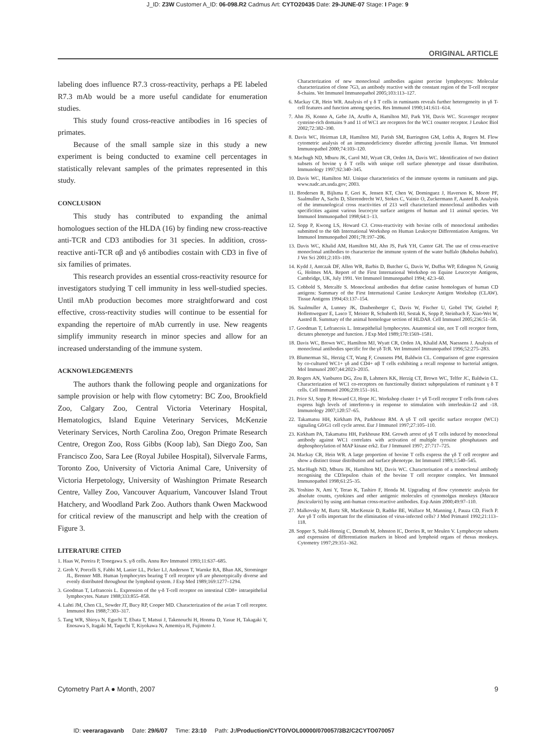J_ID: Z3W Customer A_ID: 06-098.R2 Cadmus Art: CYTO20435 Date: 29-JUNE-07 Stage: I Page: 9
ORIGINAL ARTICLE
labeling does influence R7.3 cross-reactivity, perhaps a PE labeled R7.3 mAb would be a more useful candidate for enumeration studies.
This study found cross-reactive antibodies in 16 species of primates.
Because of the small sample size in this study a new experiment is being conducted to examine cell percentages in statistically relevant samples of the primates represented in this study.
CONCLUSION
This study has contributed to expanding the animal homologues section of the HLDA (16) by finding new cross-reactive anti-TCR and CD3 antibodies for 31 species. In addition, cross-reactive anti-TCR αβ and γδ antibodies costain with CD3 in five of six families of primates.
This research provides an essential cross-reactivity resource for investigators studying T cell immunity in less well-studied species. Until mAb production becomes more straightforward and cost effective, cross-reactivity studies will continue to be essential for expanding the repertoire of mAb currently in use. New reagents simplify immunity research in minor species and allow for an increased understanding of the immune system.
ACKNOWLEDGEMENTS
The authors thank the following people and organizations for sample provision or help with flow cytometry: BC Zoo, Brookfield Zoo, Calgary Zoo, Central Victoria Veterinary Hospital, Hematologics, Island Equine Veterinary Services, McKenzie Veterinary Services, North Carolina Zoo, Oregon Primate Research Centre, Oregon Zoo, Ross Gibbs (Koop lab), San Diego Zoo, San Francisco Zoo, Sara Lee (Royal Jubilee Hospital), Silvervale Farms, Toronto Zoo, University of Victoria Animal Care, University of Victoria Herpetology, University of Washington Primate Research Centre, Valley Zoo, Vancouver Aquarium, Vancouver Island Trout Hatchery, and Woodland Park Zoo. Authors thank Owen Mackwood for critical review of the manuscript and help with the creation of Figure 3.
LITERATURE CITED
1. Haas W, Pereira P, Tonegawa S. γ/δ cells. Annu Rev Immunol 1993;11:637–685.
2. Groh V, Porcelli S, Fabbi M, Lanier LL, Picker LJ, Anderson T, Warnke RA, Bhan AK, Strominger JL, Brenner MB. Human lymphocytes bearing T cell receptor γ/δ are phenotypically diverse and evenly distributed throughout the lymphoid system. J Exp Med 1989;169:1277–1294.
3. Goodman T, Lefrancois L. Expression of the γ-δ T-cell receptor on intestinal CD8+ intraepithelial lymphocytes. Nature 1988;333:855–858.
4. Lahti JM, Chen CL, Sowder JT, Bucy RP, Cooper MD. Characterization of the avian T cell receptor. Immunol Res 1988;7:303–317.
5. Tang WR, Shioya N, Eguchi T, Ebata T, Matsui J, Takenouchi H, Honma D, Yasue H, Takagaki Y, Enosawa S, Itagaki M, Taquchi T, Kiyokawa N, Amemiya H, Fujimoto J.
Characterization of new monoclonal antibodies against porcine lymphocytes: Molecular characterization of clone 7G3, an antibody reactive with the constant region of the T-cell receptor δ-chains. Vet Immunol Immunopathol 2005;103:113–127.
6. Mackay CR, Hein WR. Analysis of γ δ T cells in ruminants reveals further heterogeneity in γδ T-cell features and function among species. Res Immunol 1990;141:611–614.
7. Ahn JS, Konno A, Gebe JA, Aruffo A, Hamilton MJ, Park YH, Davis WC. Scavenger receptor cysteine-rich domains 9 and 11 of WC1 are receptors for the WC1 counter receptor. J Leukoc Biol 2002;72:382–390.
8. Davis WC, Heirman LR, Hamilton MJ, Parish SM, Barrington GM, Loftis A, Rogers M. Flow cytometric analysis of an immunodeficiency disorder affecting juvenile llamas. Vet Immunol Immunopathol 2000;74:103–120.
9. Machugh ND, Mburu JK, Carol MJ, Wyatt CR, Orden JA, Davis WC. Identification of two distinct subsets of bovine γ δ T cells with unique cell surface phenotype and tissue distribution. Immunology 1997;92:340–345.
10. Davis WC, Hamilton MJ. Unique characteristics of the immune systems in ruminants and pigs. www.nadc.ars.usda.gov; 2003.
11. Brodersen R, Bijlsma F, Gori K, Jensen KT, Chen W, Dominguez J, Haverson K, Moore PF, Saalmuller A, Sachs D, Slierendrecht WJ, Stokes C, Vainio O, Zuckermann F, Aasted B. Analysis of the immunological cross reactivities of 213 well characterized monoclonal antibodies with specificities against various leucocyte surface antigens of human and 11 animal species. Vet Immunol Immunopathol 1998;64:1–13.
12. Sopp P, Kwong LS, Howard CJ. Cross-reactivity with bovine cells of monoclonal antibodies submitted to the 6th International Workshop on Human Leukocyte Differentiation Antigens. Vet Immunol Immunopathol 2001;78:197–206.
13. Davis WC, Khalid AM, Hamilton MJ, Ahn JS, Park YH, Cantor GH. The use of cross-reactive monoclonal antibodies to characterize the immune system of the water buffalo (Bubalus bubalis). J Vet Sci 2001;2:103–109.
14. Kydd J, Antczak DF, Allen WR, Barbis D, Butcher G, Davis W, Duffus WP, Edington N, Grunig G, Holmes MA. Report of the First International Workshop on Equine Leucocyte Antigens, Cambridge, UK, July 1991. Vet Immunol Immunopathol 1994; 42:3–60.
15. Cobbold S, Metcalfe S. Monoclonal antibodies that define canine homologues of human CD antigens: Summary of the First International Canine Leukocyte Antigen Workshop (CLAW). Tissue Antigens 1994;43:137–154.
16. Saalmuller A, Lunney JK, Daubenberger C, Davis W, Fischer U, Gobel TW, Griebel P, Hollemweguer E, Lasco T, Meister R, Schuberth HJ, Sestak K, Sopp P, Steinbach F, Xiao-Wei W, Aasted B. Summary of the animal homologue section of HLDA8. Cell Immunol 2005;236:51–58.
17. Goodman T, Lefrancois L. Intraepithelial lymphocytes. Anatomical site, not T cell receptor form, dictates phenotype and function. J Exp Med 1989;170:1569–1581.
18. Davis WC, Brown WC, Hamilton MJ, Wyatt CR, Orden JA, Khalid AM, Naessens J. Analysis of monoclonal antibodies specific for the γδ TcR. Vet Immunol Immunopathol 1996;52:275–283.
19. Blumerman SL, Herzig CT, Wang F, Coussens PM, Baldwin CL. Comparison of gene expression by co-cultured WC1+ γδ and CD4+ αβ T cells exhibiting a recall response to bacterial antigen. Mol Immunol 2007;44:2023–2035.
20. Rogers AN, Vanburen DG, Zou B, Lahmers KK, Herzig CT, Brown WC, Telfer JC, Baldwin CL. Characterization of WC1 co-receptors on functionally distinct subpopulations of ruminant γ δ T cells. Cell Immunol 2006;239:151–161.
21. Price SJ, Sopp P, Howard CJ, Hope JC. Workshop cluster 1+ γδ T-cell receptor T cells from calves express high levels of interferon-γ in response to stimulation with interleukin-12 and -18. Immunology 2007;120:57–65.
22. Takamatsu HH, Kirkham PA, Parkhouse RM. A γδ T cell specific surface receptor (WC1) signaling G0/G1 cell cycle arrest. Eur J Immunol 1997;27:105–110.
23. Kirkham PA, Takamatsu HH, Parkhouse RM. Growth arrest of γδ T cells induced by monoclonal antibody against WC1 correlates with activation of multiple tyrosine phosphatases and dephosphorylation of MAP kinase erk2. Eur J Immunol 1997; 27:717–725.
24. Mackay CR, Hein WR. A large proportion of bovine T cells express the γδ T cell receptor and show a distinct tissue distribution and surface phenotype. Int Immunol 1989;1:540–545.
25. MacHugh ND, Mburu JK, Hamilton MJ, Davis WC. Characterisation of a monoclonal antibody recognising the CD3epsilon chain of the bovine T cell receptor complex. Vet Immunol Immunopathol 1998;61:25–35.
26. Yoshino N, Ami Y, Terao K, Tashiro F, Honda M. Upgrading of flow cytometric analysis for absolute counts, cytokines and other antigenic molecules of cynomolgus monkeys (Macaca fascicularis) by using anti-human cross-reactive antibodies. Exp Anim 2000;49:97–110.
27. Malkovsky M, Bartz SR, MacKenzie D, Radtke BE, Wallace M, Manning J, Pauza CD, Fisch P. Are γδ T cells important for the elimination of virus-infected cells? J Med Primatol 1992;21:113–118.
28. Sopper S, Stahl-Hennig C, Demuth M, Johnston IC, Dorries R, ter Meulen V. Lymphocyte subsets and expression of differentiation markers in blood and lymphoid organs of rhesus monkeys. Cytometry 1997;29:351–362.
Cytometry Part A ● Month, 2007 9
ID: veeraragavanb Date: 29/6/07 Time: 23:10 Path: J:/Production/CYTO/VOL00000/070057/3B2/C2CYTO070057